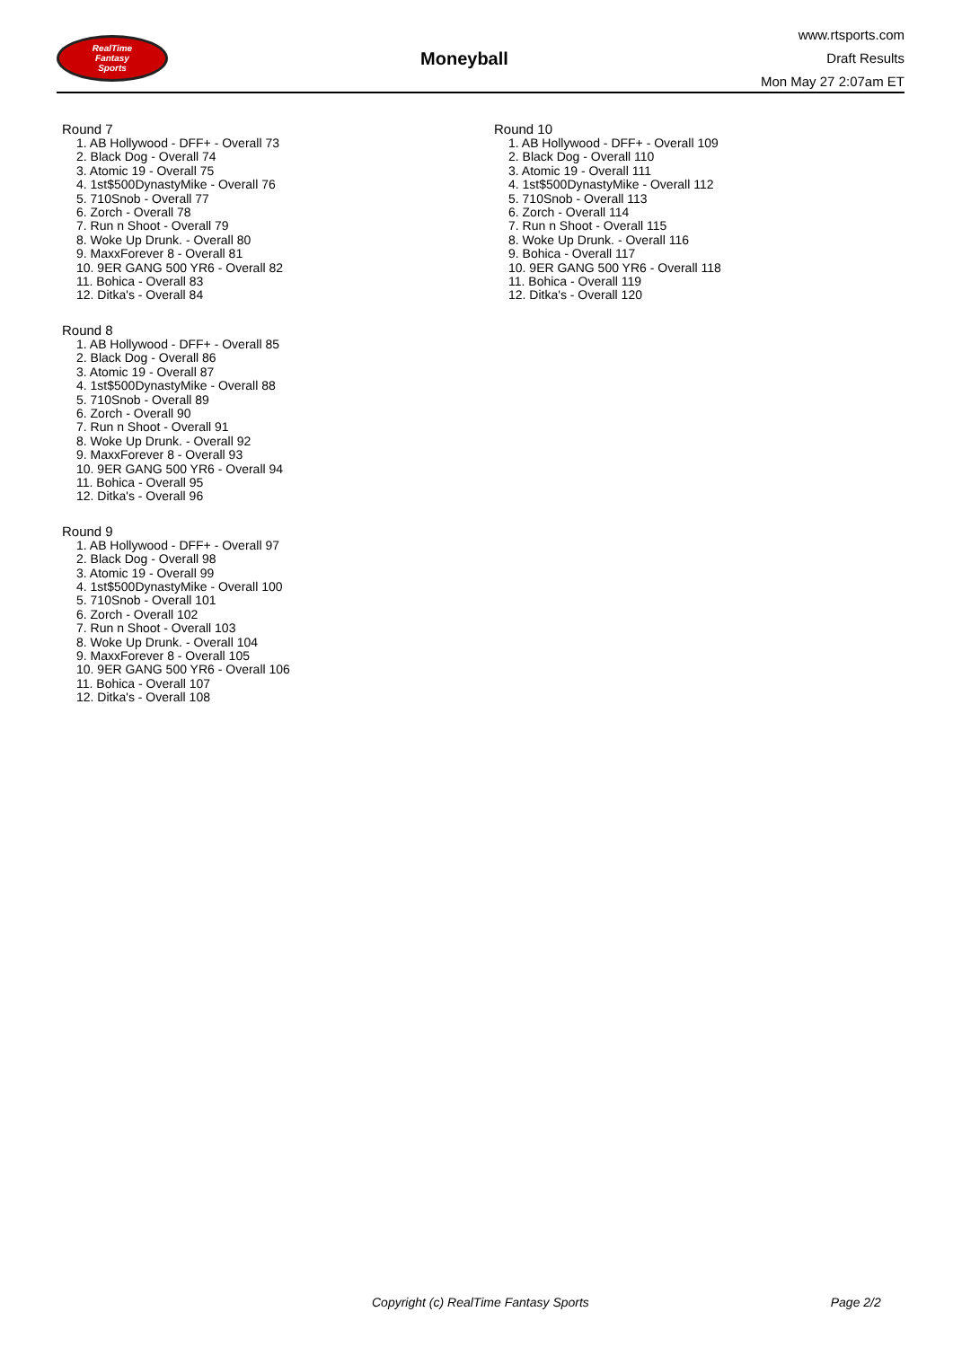RealTime
Fantasy
Sports
Moneyball
www.rtsports.com
Draft Results
Mon May 27 2:07am ET
Round 7
1. AB Hollywood - DFF+ - Overall 73
2. Black Dog - Overall 74
3. Atomic 19 - Overall 75
4. 1st$500DynastyMike - Overall 76
5. 710Snob - Overall 77
6. Zorch - Overall 78
7. Run n Shoot - Overall 79
8. Woke Up Drunk. - Overall 80
9. MaxxForever 8 - Overall 81
10. 9ER GANG 500 YR6 - Overall 82
11. Bohica - Overall 83
12. Ditka's - Overall 84
Round 8
1. AB Hollywood - DFF+ - Overall 85
2. Black Dog - Overall 86
3. Atomic 19 - Overall 87
4. 1st$500DynastyMike - Overall 88
5. 710Snob - Overall 89
6. Zorch - Overall 90
7. Run n Shoot - Overall 91
8. Woke Up Drunk. - Overall 92
9. MaxxForever 8 - Overall 93
10. 9ER GANG 500 YR6 - Overall 94
11. Bohica - Overall 95
12. Ditka's - Overall 96
Round 9
1. AB Hollywood - DFF+ - Overall 97
2. Black Dog - Overall 98
3. Atomic 19 - Overall 99
4. 1st$500DynastyMike - Overall 100
5. 710Snob - Overall 101
6. Zorch - Overall 102
7. Run n Shoot - Overall 103
8. Woke Up Drunk. - Overall 104
9. MaxxForever 8 - Overall 105
10. 9ER GANG 500 YR6 - Overall 106
11. Bohica - Overall 107
12. Ditka's - Overall 108
Round 10
1. AB Hollywood - DFF+ - Overall 109
2. Black Dog - Overall 110
3. Atomic 19 - Overall 111
4. 1st$500DynastyMike - Overall 112
5. 710Snob - Overall 113
6. Zorch - Overall 114
7. Run n Shoot - Overall 115
8. Woke Up Drunk. - Overall 116
9. Bohica - Overall 117
10. 9ER GANG 500 YR6 - Overall 118
11. Bohica - Overall 119
12. Ditka's - Overall 120
Copyright (c) RealTime Fantasy Sports Page 2/2